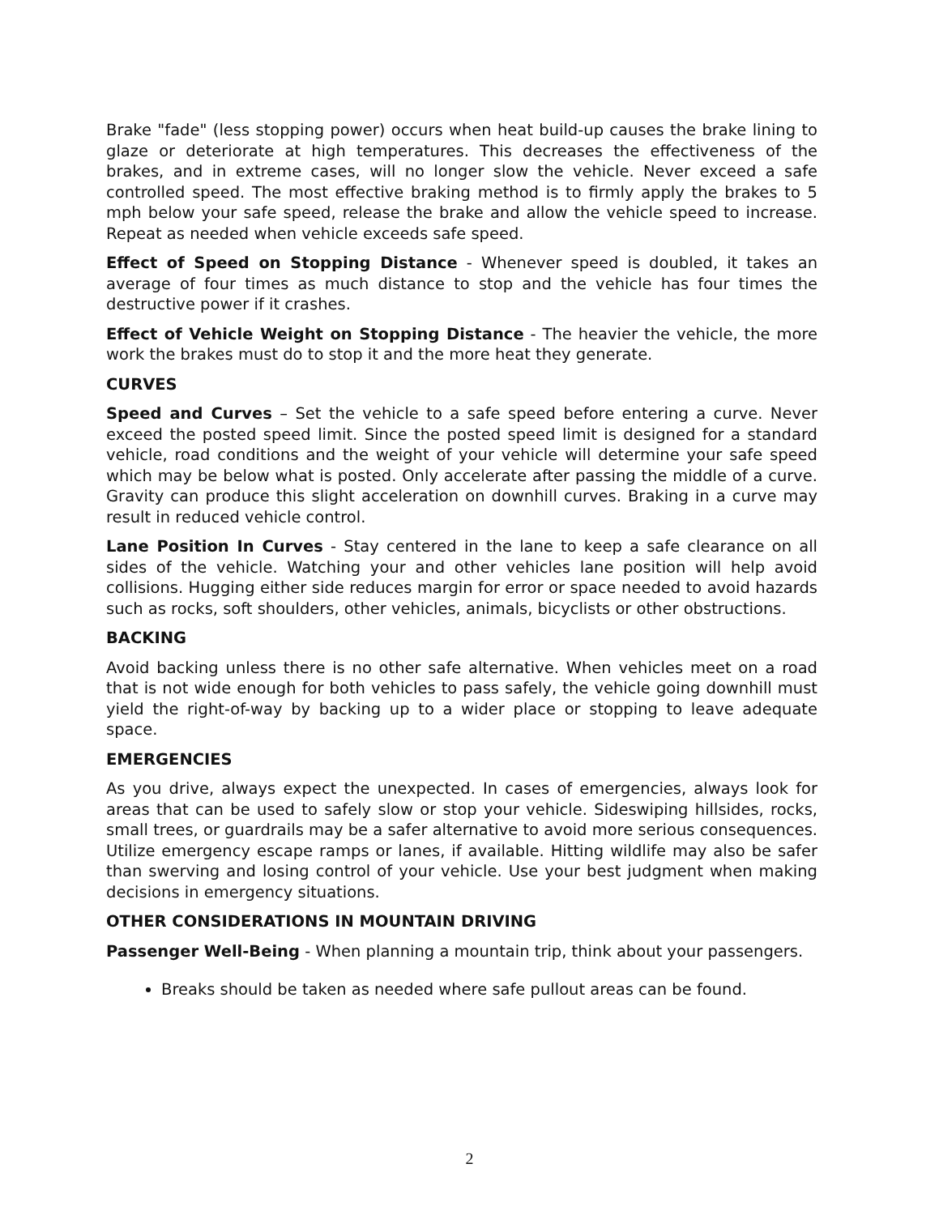Brake "fade" (less stopping power) occurs when heat build-up causes the brake lining to glaze or deteriorate at high temperatures. This decreases the effectiveness of the brakes, and in extreme cases, will no longer slow the vehicle. Never exceed a safe controlled speed. The most effective braking method is to firmly apply the brakes to 5 mph below your safe speed, release the brake and allow the vehicle speed to increase. Repeat as needed when vehicle exceeds safe speed.
Effect of Speed on Stopping Distance - Whenever speed is doubled, it takes an average of four times as much distance to stop and the vehicle has four times the destructive power if it crashes.
Effect of Vehicle Weight on Stopping Distance - The heavier the vehicle, the more work the brakes must do to stop it and the more heat they generate.
CURVES
Speed and Curves – Set the vehicle to a safe speed before entering a curve. Never exceed the posted speed limit. Since the posted speed limit is designed for a standard vehicle, road conditions and the weight of your vehicle will determine your safe speed which may be below what is posted. Only accelerate after passing the middle of a curve. Gravity can produce this slight acceleration on downhill curves. Braking in a curve may result in reduced vehicle control.
Lane Position In Curves - Stay centered in the lane to keep a safe clearance on all sides of the vehicle. Watching your and other vehicles lane position will help avoid collisions. Hugging either side reduces margin for error or space needed to avoid hazards such as rocks, soft shoulders, other vehicles, animals, bicyclists or other obstructions.
BACKING
Avoid backing unless there is no other safe alternative. When vehicles meet on a road that is not wide enough for both vehicles to pass safely, the vehicle going downhill must yield the right-of-way by backing up to a wider place or stopping to leave adequate space.
EMERGENCIES
As you drive, always expect the unexpected. In cases of emergencies, always look for areas that can be used to safely slow or stop your vehicle. Sideswiping hillsides, rocks, small trees, or guardrails may be a safer alternative to avoid more serious consequences. Utilize emergency escape ramps or lanes, if available. Hitting wildlife may also be safer than swerving and losing control of your vehicle. Use your best judgment when making decisions in emergency situations.
OTHER CONSIDERATIONS IN MOUNTAIN DRIVING
Passenger Well-Being - When planning a mountain trip, think about your passengers.
Breaks should be taken as needed where safe pullout areas can be found.
2